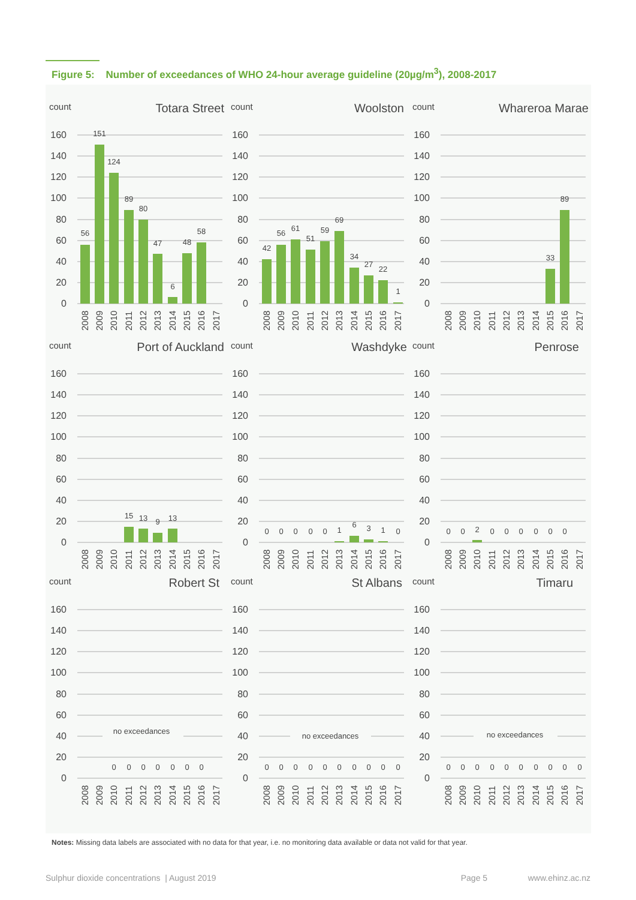Figure 5: Number of exceedances of WHO 24-hour average guideline (20µg/m<sup>3</sup>), 2008-2017
count
Totara Street
0
20
40
60
80
100
120
140
160
56
151
124
89
80
47
6
48
58
2008
2009
2010
2011
2012
2013
2014
2015
2016
2017
count
Woolston
0
20
40
60
80
100
120
140
160
42
56
61
51
59
69
34
27
22
1
2008
2009
2010
2011
2012
2013
2014
2015
2016
2017
count
Whareroa Marae
0
20
40
60
80
100
120
140
160
33
89
2008
2009
2010
2011
2012
2013
2014
2015
2016
2017
count
Port of Auckland
0
20
40
60
80
100
120
140
160
15
13
9
13
2008
2009
2010
2011
2012
2013
2014
2015
2016
2017
count
Washdyke
0
20
40
60
80
100
120
140
160
0
0
0
0
0
1
6
3
1
0
2008
2009
2010
2011
2012
2013
2014
2015
2016
2017
count
Penrose
0
20
40
60
80
100
120
140
160
0
0
2
0
0
0
0
0
0
2008
2009
2010
2011
2012
2013
2014
2015
2016
2017
count
Robert St
0
20
40
60
80
100
120
140
160
no exceedances
0
0
0
0
0
0
0
2008
2009
2010
2011
2012
2013
2014
2015
2016
2017
count
St Albans
0
20
40
60
80
100
120
140
160
no exceedances
0
0
0
0
0
0
0
0
0
0
2008
2009
2010
2011
2012
2013
2014
2015
2016
2017
count
Timaru
0
20
40
60
80
100
120
140
160
no exceedances
0
0
0
0
0
0
0
0
0
0
2008
2009
2010
2011
2012
2013
2014
2015
2016
2017
Notes: Missing data labels are associated with no data for that year, i.e. no monitoring data available or data not valid for that year.
Sulphur dioxide concentrations | August 2019 Page 5 www.ehinz.ac.nz